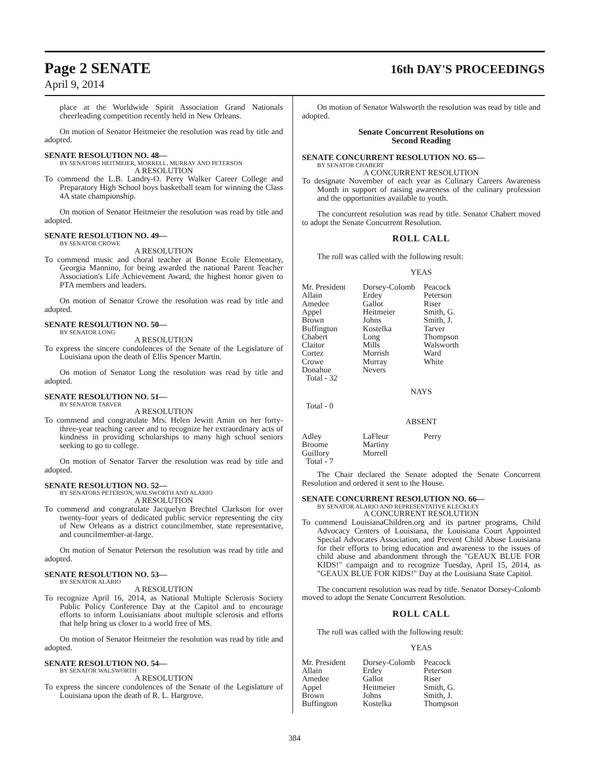Page 2 SENATE
16th DAY'S PROCEEDINGS
April 9, 2014
place at the Worldwide Spirit Association Grand Nationals cheerleading competition recently held in New Orleans.
On motion of Senator Heitmeier the resolution was read by title and adopted.
SENATE RESOLUTION NO. 48—
BY SENATORS HEITMEIER, MORRELL, MURRAY AND PETERSON
A RESOLUTION
To commend the L.B. Landry-O. Perry Walker Career College and Preparatory High School boys basketball team for winning the Class 4A state championship.
On motion of Senator Heitmeier the resolution was read by title and adopted.
SENATE RESOLUTION NO. 49—
BY SENATOR CROWE
A RESOLUTION
To commend music and choral teacher at Bonne Ecole Elementary, Georgia Mannino, for being awarded the national Parent Teacher Association's Life Achievement Award, the highest honor given to PTA members and leaders.
On motion of Senator Crowe the resolution was read by title and adopted.
SENATE RESOLUTION NO. 50—
BY SENATOR LONG
A RESOLUTION
To express the sincere condolences of the Senate of the Legislature of Louisiana upon the death of Ellis Spencer Martin.
On motion of Senator Long the resolution was read by title and adopted.
SENATE RESOLUTION NO. 51—
BY SENATOR TARVER
A RESOLUTION
To commend and congratulate Mrs. Helen Jewitt Amin on her forty-three-year teaching career and to recognize her extraordinary acts of kindness in providing scholarships to many high school seniors seeking to go to college.
On motion of Senator Tarver the resolution was read by title and adopted.
SENATE RESOLUTION NO. 52—
BY SENATORS PETERSON, WALSWORTH AND ALARIO
A RESOLUTION
To commend and congratulate Jacquelyn Brechtel Clarkson for over twenty-four years of dedicated public service representing the city of New Orleans as a district councilmember, state representative, and councilmember-at-large.
On motion of Senator Peterson the resolution was read by title and adopted.
SENATE RESOLUTION NO. 53—
BY SENATOR ALARIO
A RESOLUTION
To recognize April 16, 2014, as National Multiple Sclerosis Society Public Policy Conference Day at the Capitol and to encourage efforts to inform Louisianians about multiple sclerosis and efforts that help bring us closer to a world free of MS.
On motion of Senator Heitmeier the resolution was read by title and adopted.
SENATE RESOLUTION NO. 54—
BY SENATOR WALSWORTH
A RESOLUTION
To express the sincere condolences of the Senate of the Legislature of Louisiana upon the death of R. L. Hargrove.
On motion of Senator Walsworth the resolution was read by title and adopted.
Senate Concurrent Resolutions on
Second Reading
SENATE CONCURRENT RESOLUTION NO. 65—
BY SENATOR CHABERT
A CONCURRENT RESOLUTION
To designate November of each year as Culinary Careers Awareness Month in support of raising awareness of the culinary profession and the opportunities available to youth.
The concurrent resolution was read by title. Senator Chabert moved to adopt the Senate Concurrent Resolution.
ROLL CALL
The roll was called with the following result:
YEAS
| Mr. President | Dorsey-Colomb | Peacock |
| Allain | Erdey | Peterson |
| Amedee | Gallot | Riser |
| Appel | Heitmeier | Smith, G. |
| Brown | Johns | Smith, J. |
| Buffington | Kostelka | Tarver |
| Chabert | Long | Thompson |
| Claitor | Mills | Walsworth |
| Cortez | Morrish | Ward |
| Crowe | Murray | White |
| Donahue | Nevers | |
| Total - 32 | | |
NAYS
Total - 0
ABSENT
| Adley | LaFleur | Perry |
| Broome | Martiny | |
| Guillory | Morrell | |
| Total - 7 | | |
The Chair declared the Senate adopted the Senate Concurrent Resolution and ordered it sent to the House.
SENATE CONCURRENT RESOLUTION NO. 66—
BY SENATOR ALARIO AND REPRESENTATIVE KLECKLEY
A CONCURRENT RESOLUTION
To commend LouisianaChildren.org and its partner programs, Child Advocacy Centers of Louisiana, the Louisiana Court Appointed Special Advocates Association, and Prevent Child Abuse Louisiana for their efforts to bring education and awareness to the issues of child abuse and abandonment through the "GEAUX BLUE FOR KIDS!" campaign and to recognize Tuesday, April 15, 2014, as "GEAUX BLUE FOR KIDS!" Day at the Louisiana State Capitol.
The concurrent resolution was read by title. Senator Dorsey-Colomb moved to adopt the Senate Concurrent Resolution.
ROLL CALL
The roll was called with the following result:
YEAS
| Mr. President | Dorsey-Colomb | Peacock |
| Allain | Erdey | Peterson |
| Amedee | Gallot | Riser |
| Appel | Heitmeier | Smith, G. |
| Brown | Johns | Smith, J. |
| Buffington | Kostelka | Thompson |
384